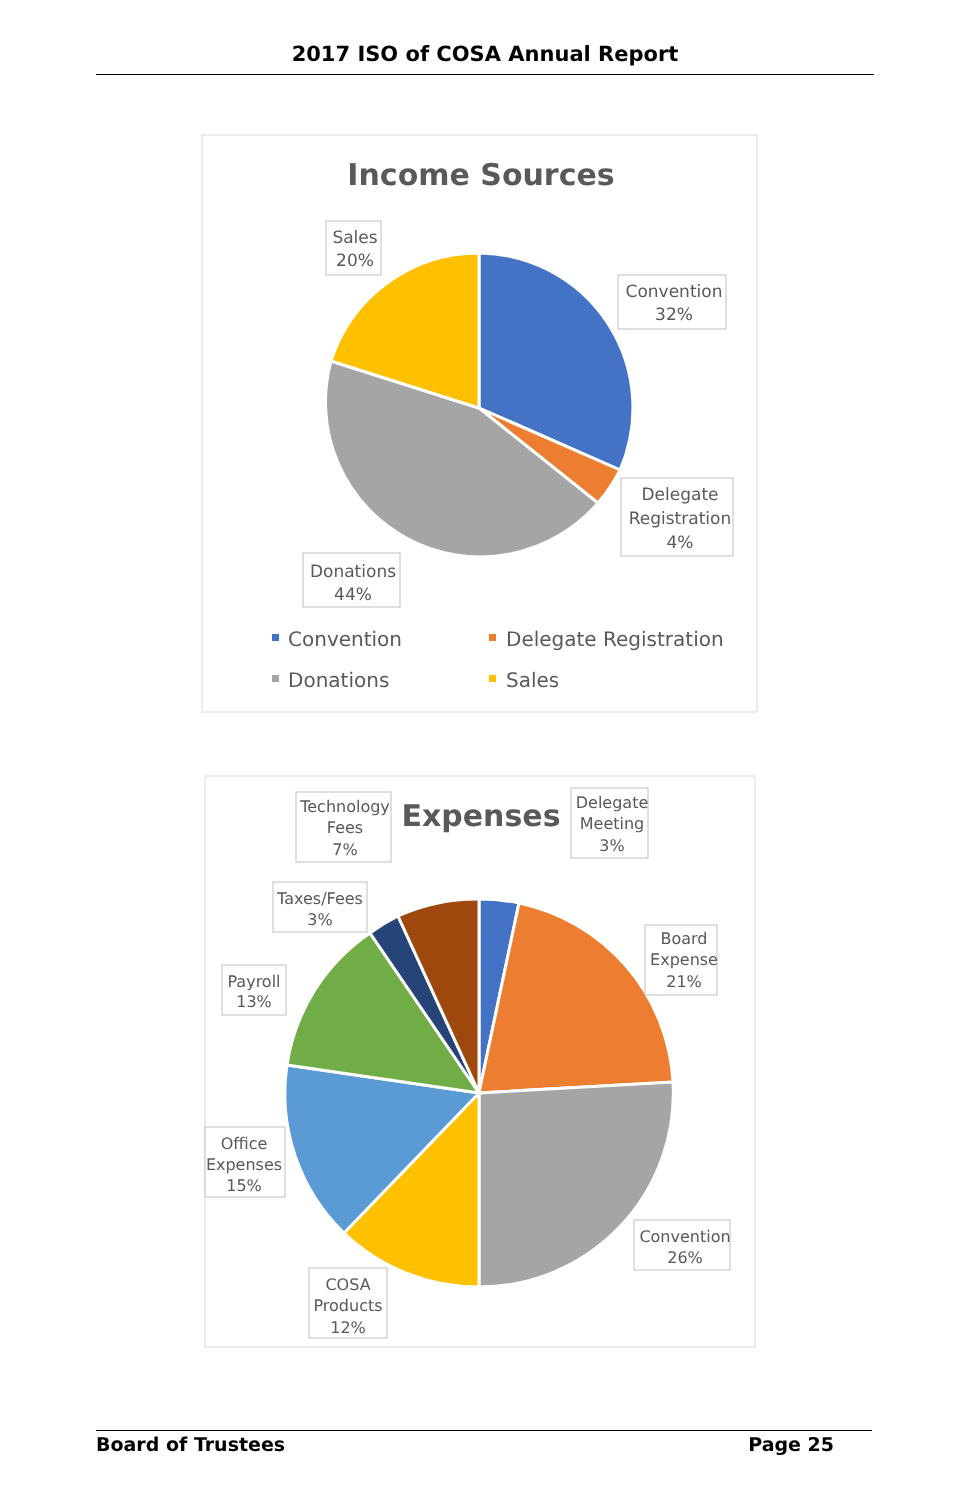2017 ISO of COSA Annual Report
Income Sources
Convention
32%
Delegate
Registration
4%
Donations
44%
Sales
20%
Convention
Delegate Registration
Donations
Sales
Expenses
Delegate
Meeting
3%
Board
Expense
21%
Convention
26%
COSA
Products
12%
Office
Expenses
15%
Payroll
13%
Taxes/Fees
3%
Technology
Fees
7%
Board of Trustees Page 25